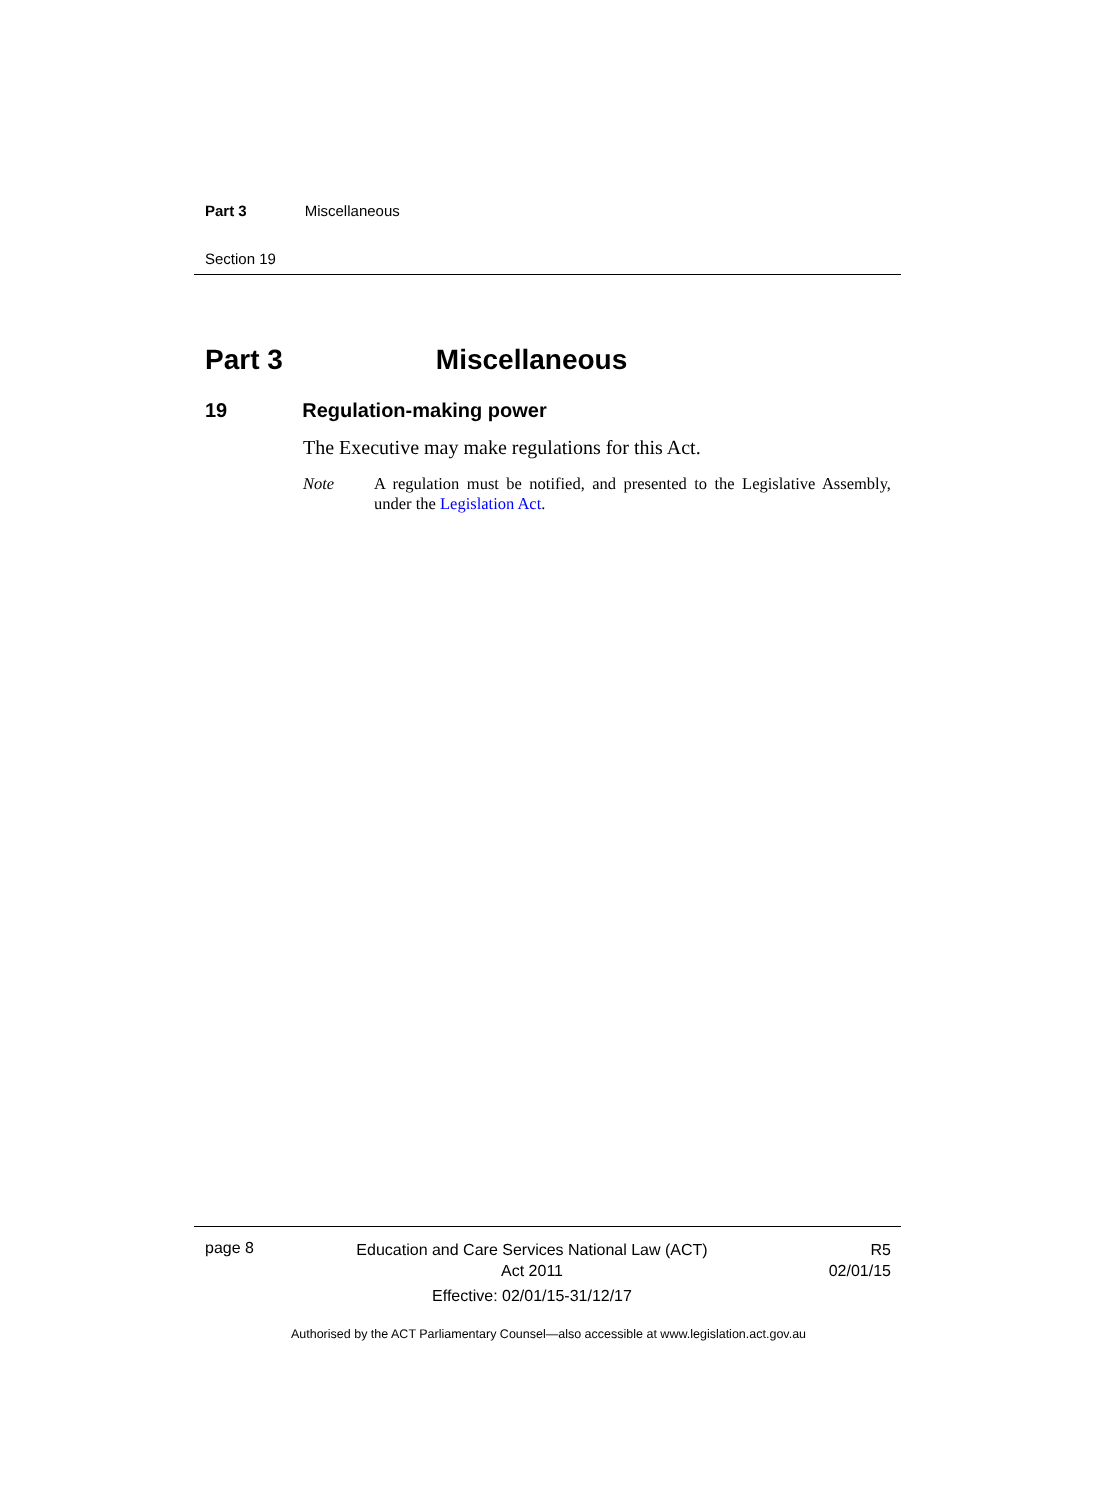Part 3 Miscellaneous
Section 19
Part 3 Miscellaneous
19 Regulation-making power
The Executive may make regulations for this Act.
Note A regulation must be notified, and presented to the Legislative Assembly, under the Legislation Act.
page 8
Education and Care Services National Law (ACT)
Act 2011
Effective: 02/01/15-31/12/17
R5
02/01/15
Authorised by the ACT Parliamentary Counsel—also accessible at www.legislation.act.gov.au